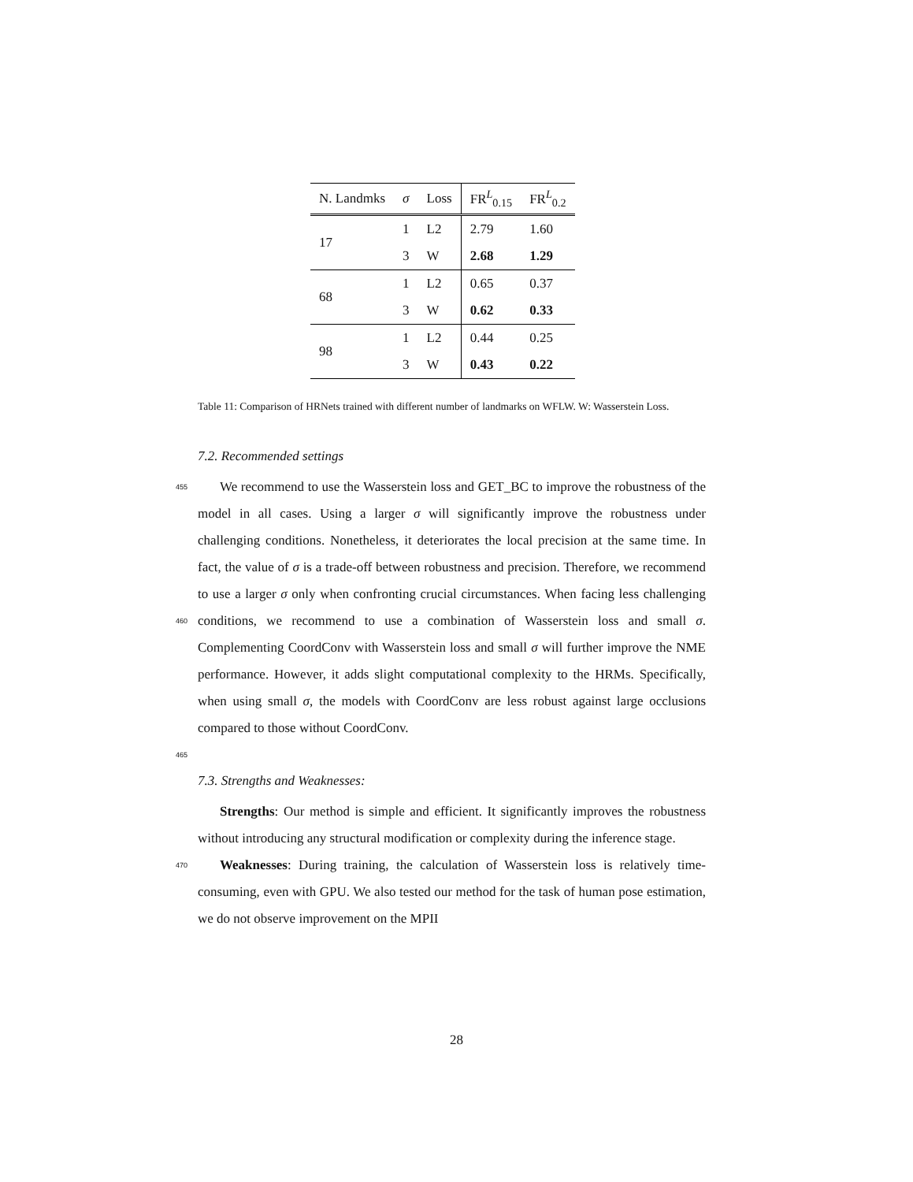| N. Landmks | σ | Loss | FR<sup>L</sup><sub>0.15</sub> | FR<sup>L</sup><sub>0.2</sub> |
| --- | --- | --- | --- | --- |
| 17 | 1 | L2 | 2.79 | 1.60 |
| | 3 | W | 2.68 | 1.29 |
| 68 | 1 | L2 | 0.65 | 0.37 |
| | 3 | W | 0.62 | 0.33 |
| 98 | 1 | L2 | 0.44 | 0.25 |
| | 3 | W | 0.43 | 0.22 |
Table 11: Comparison of HRNets trained with different number of landmarks on WFLW. W: Wasserstein Loss.
7.2. Recommended settings
455 We recommend to use the Wasserstein loss and GET_BC to improve the robustness of the model in all cases. Using a larger σ will significantly improve the robustness under challenging conditions. Nonetheless, it deteriorates the local precision at the same time. In fact, the value of σ is a trade-off between robustness and precision. Therefore, we recommend to use a larger σ only when
460
confronting crucial circumstances. When facing less challenging conditions, we recommend to use a combination of Wasserstein loss and small σ. Complementing CoordConv with Wasserstein loss and small σ will further improve the NME performance. However, it adds slight computational complexity to the HRMs. Specifically, when using small σ, the models with CoordConv are less robust
465
against large occlusions compared to those without CoordConv.
7.3. Strengths and Weaknesses:
Strengths: Our method is simple and efficient. It significantly improves the robustness without introducing any structural modification or complexity during the inference stage.
470 Weaknesses: During training, the calculation of Wasserstein loss is relatively time-consuming, even with GPU. We also tested our method for the task of human pose estimation, we do not observe improvement on the MPII
28